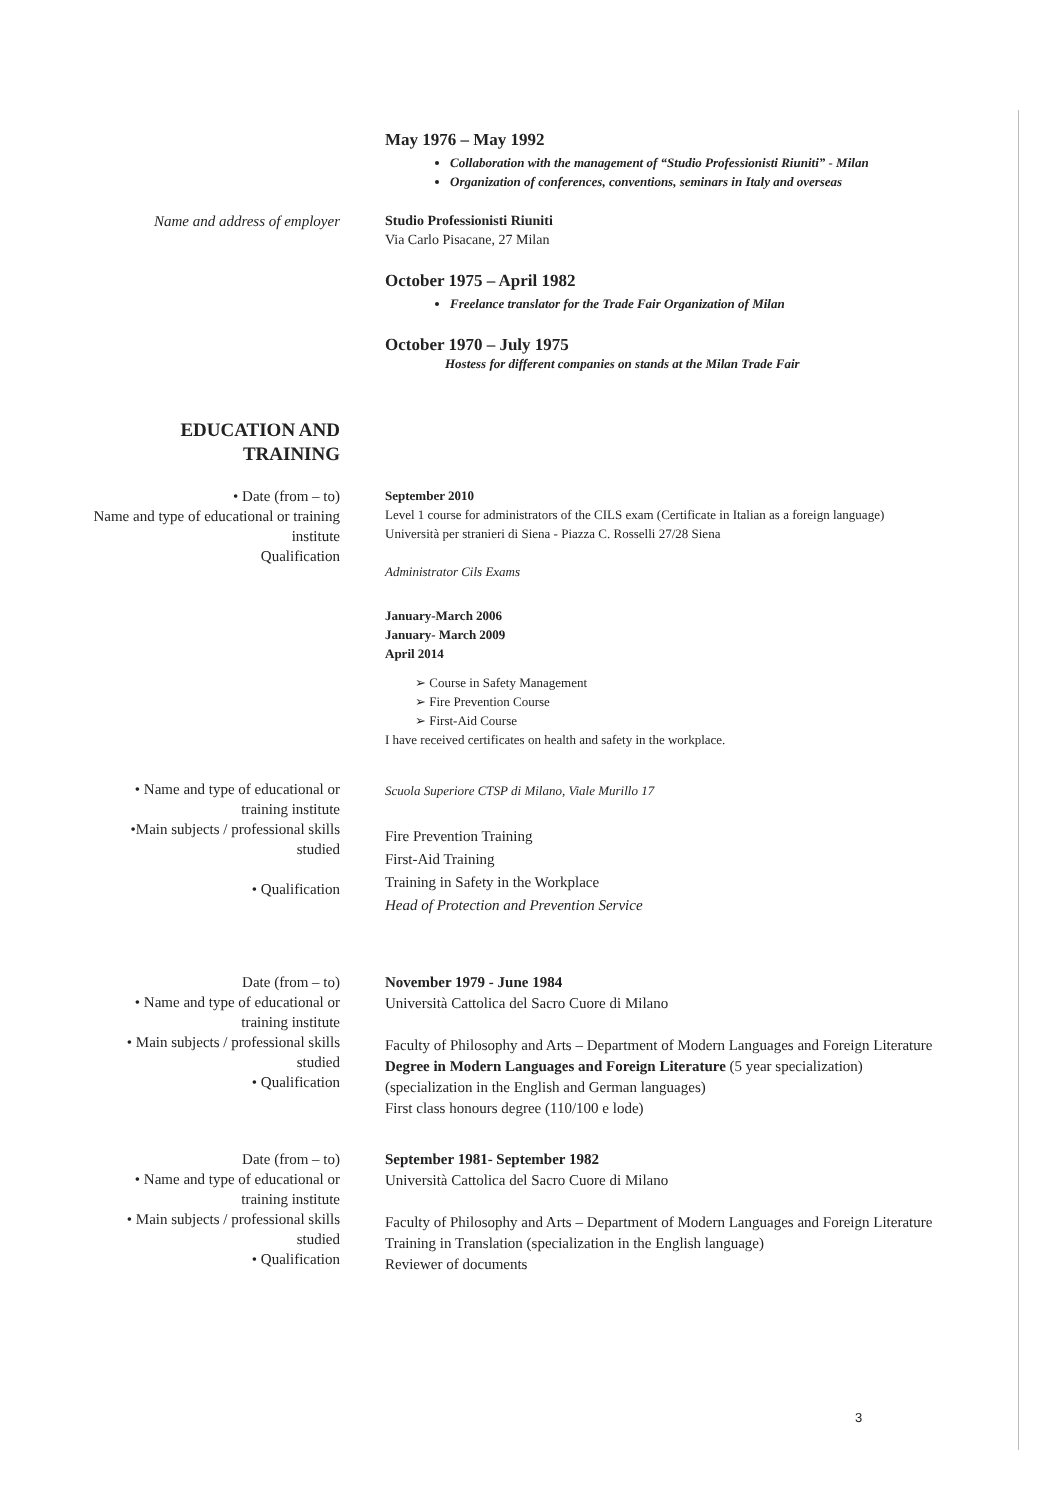May 1976 – May 1992
Collaboration with the management of “Studio Professionisti Riuniti” - Milan
Organization of conferences, conventions, seminars in Italy and overseas
Name and address of employer
Studio Professionisti Riuniti
Via Carlo Pisacane, 27 Milan
October 1975 – April 1982
Freelance translator for the Trade Fair Organization of Milan
October 1970 – July 1975
Hostess for different companies on stands at the Milan Trade Fair
EDUCATION AND
TRAINING
• Date (from – to)
Name and type of educational or training institute
Qualification
September 2010
Level 1 course for administrators of the CILS exam (Certificate in Italian as a foreign language)
Università per stranieri di Siena - Piazza C. Rosselli 27/28 Siena
Administrator Cils Exams
January-March 2006
January- March 2009
April 2014
➢ Course in Safety Management
➢ Fire Prevention Course
➢ First-Aid Course
I have received certificates on health and safety in the workplace.
• Name and type of educational or training institute
•Main subjects / professional skills studied
• Qualification
Scuola Superiore CTSP di Milano, Viale Murillo 17
Fire Prevention Training
First-Aid Training
Training in Safety in the Workplace
Head of Protection and Prevention Service
Date (from – to)
• Name and type of educational or training institute
• Main subjects / professional skills studied
• Qualification
November 1979 - June 1984
Università Cattolica del Sacro Cuore di Milano
Faculty of Philosophy and Arts – Department of Modern Languages and Foreign Literature
Degree in Modern Languages and Foreign Literature (5 year specialization)
(specialization in the English and German languages)
First class honours degree (110/100 e lode)
Date (from – to)
• Name and type of educational or training institute
• Main subjects / professional skills studied
• Qualification
September 1981- September 1982
Università Cattolica del Sacro Cuore di Milano
Faculty of Philosophy and Arts – Department of Modern Languages and Foreign Literature
Training in Translation (specialization in the English language)
Reviewer of documents
3